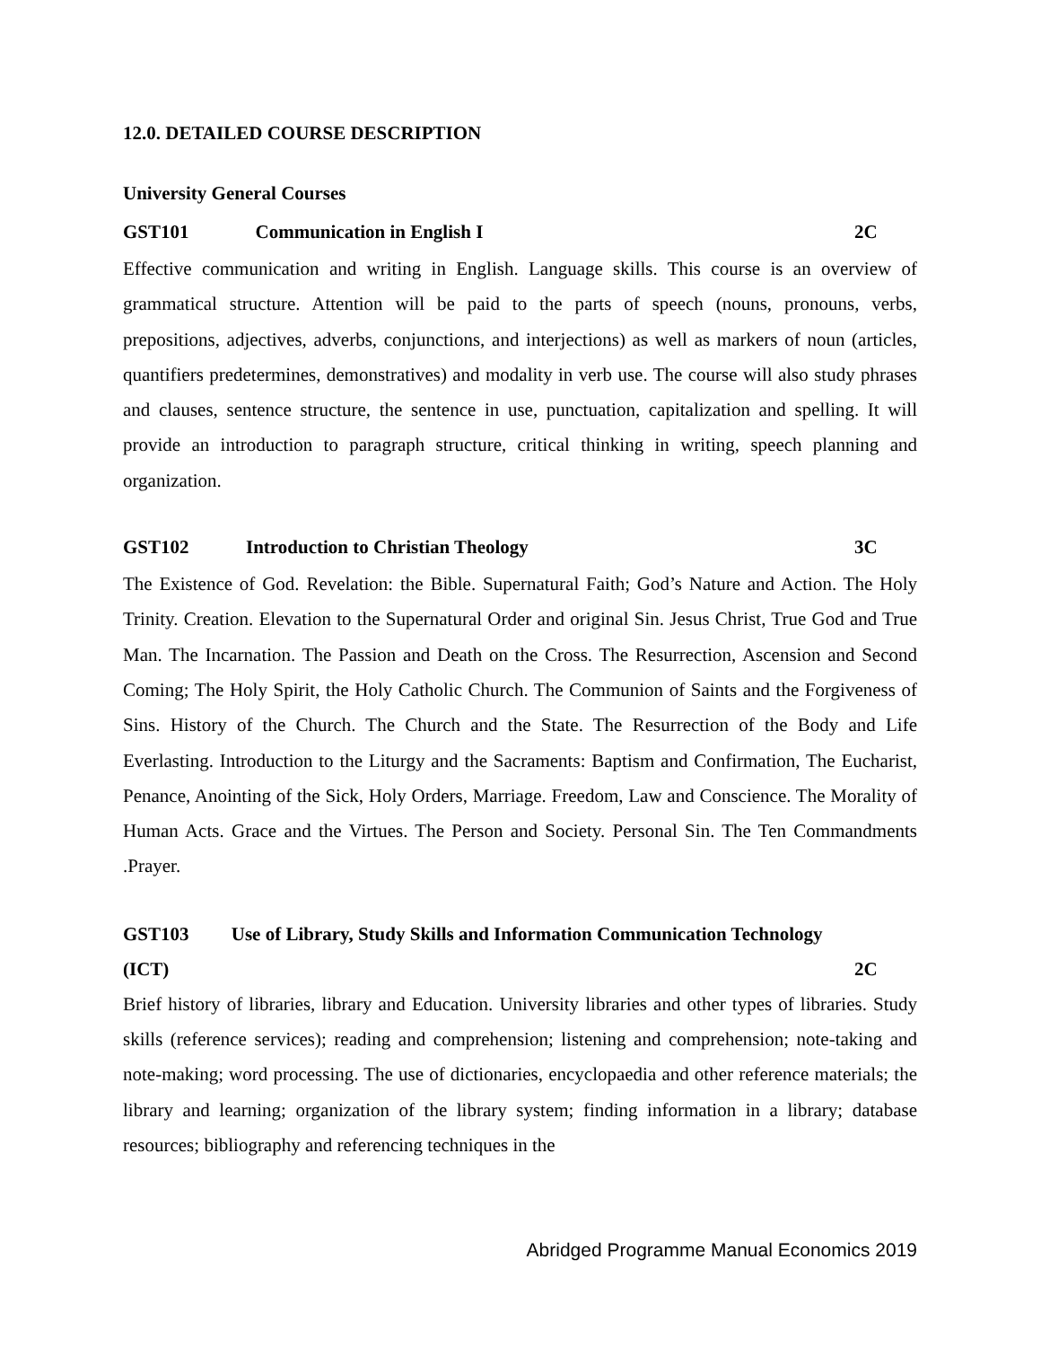12.0. DETAILED COURSE DESCRIPTION
University General Courses
GST101 Communication in English I 2C
Effective communication and writing in English. Language skills. This course is an overview of grammatical structure. Attention will be paid to the parts of speech (nouns, pronouns, verbs, prepositions, adjectives, adverbs, conjunctions, and interjections) as well as markers of noun (articles, quantifiers predetermines, demonstratives) and modality in verb use. The course will also study phrases and clauses, sentence structure, the sentence in use, punctuation, capitalization and spelling. It will provide an introduction to paragraph structure, critical thinking in writing, speech planning and organization.
GST102 Introduction to Christian Theology 3C
The Existence of God. Revelation: the Bible. Supernatural Faith; God’s Nature and Action. The Holy Trinity. Creation. Elevation to the Supernatural Order and original Sin. Jesus Christ, True God and True Man. The Incarnation. The Passion and Death on the Cross. The Resurrection, Ascension and Second Coming; The Holy Spirit, the Holy Catholic Church. The Communion of Saints and the Forgiveness of Sins. History of the Church. The Church and the State. The Resurrection of the Body and Life Everlasting. Introduction to the Liturgy and the Sacraments: Baptism and Confirmation, The Eucharist, Penance, Anointing of the Sick, Holy Orders, Marriage. Freedom, Law and Conscience. The Morality of Human Acts. Grace and the Virtues. The Person and Society. Personal Sin. The Ten Commandments .Prayer.
GST103 Use of Library, Study Skills and Information Communication Technology
(ICT) 2C
Brief history of libraries, library and Education. University libraries and other types of libraries. Study skills (reference services); reading and comprehension; listening and comprehension; note-taking and note-making; word processing. The use of dictionaries, encyclopaedia and other reference materials; the library and learning; organization of the library system; finding information in a library; database resources; bibliography and referencing techniques in the
Abridged Programme Manual Economics 2019